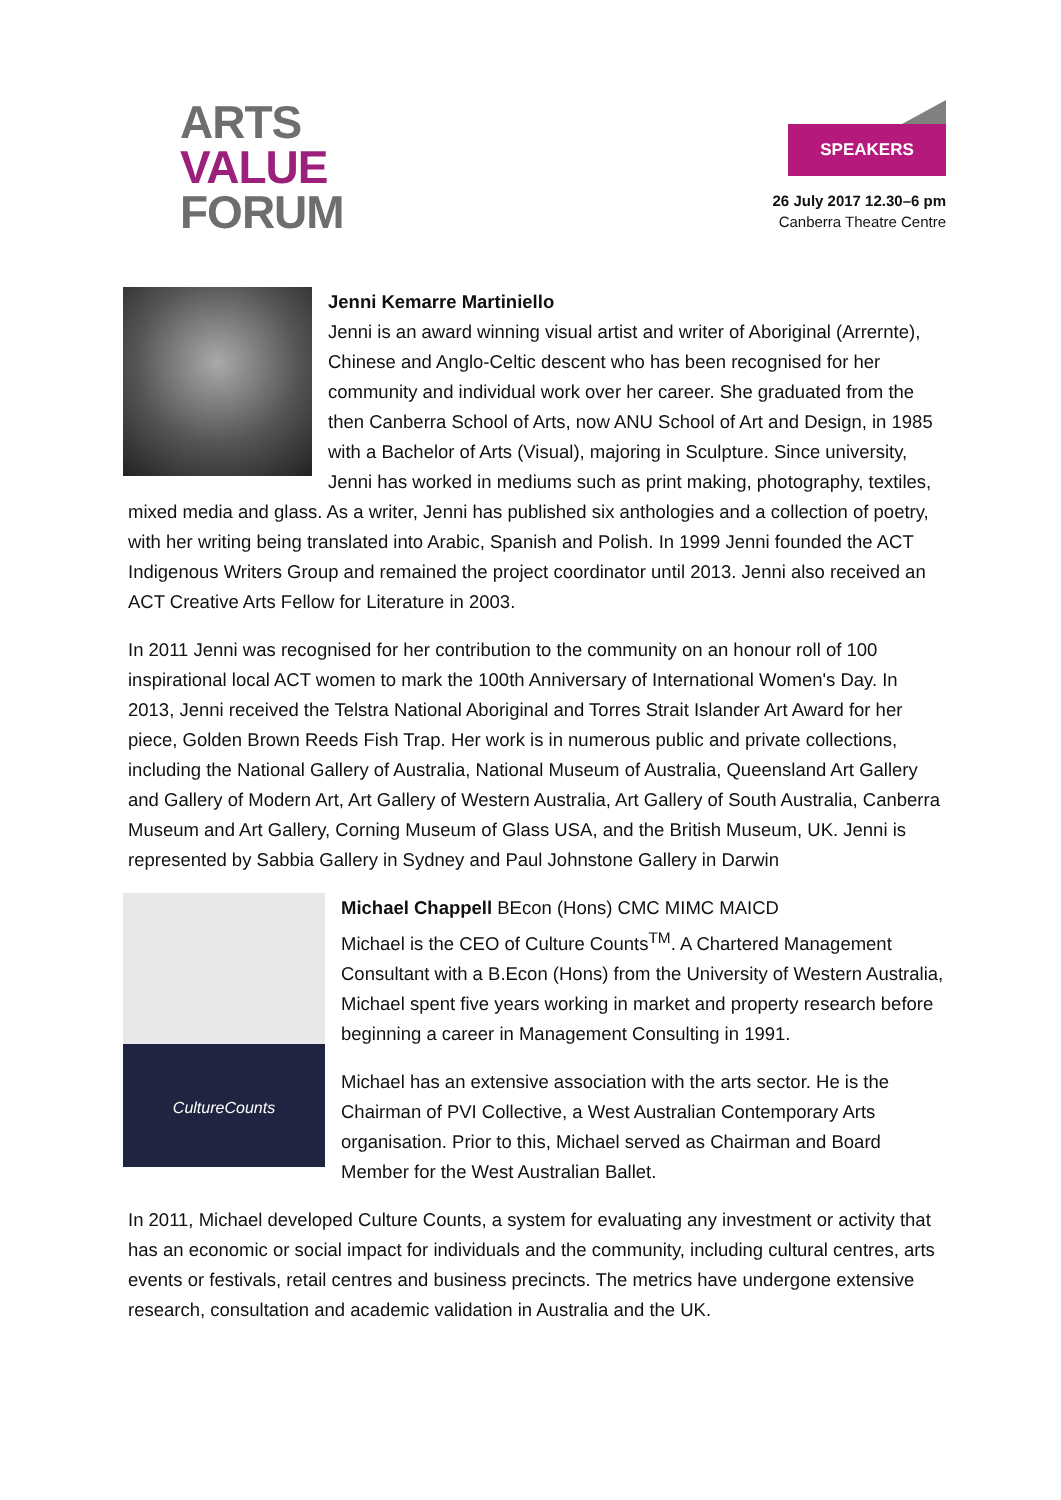ARTS
VALUE
FORUM
SPEAKERS
26 July 2017 12.30–6 pm
Canberra Theatre Centre
Jenni Kemarre Martiniello
Jenni is an award winning visual artist and writer of Aboriginal (Arrernte), Chinese and Anglo-Celtic descent who has been recognised for her community and individual work over her career. She graduated from the then Canberra School of Arts, now ANU School of Art and Design, in 1985 with a Bachelor of Arts (Visual), majoring in Sculpture. Since university, Jenni has worked in mediums such as print making, photography, textiles, mixed media and glass. As a writer, Jenni has published six anthologies and a collection of poetry, with her writing being translated into Arabic, Spanish and Polish. In 1999 Jenni founded the ACT Indigenous Writers Group and remained the project coordinator until 2013. Jenni also received an ACT Creative Arts Fellow for Literature in 2003.
In 2011 Jenni was recognised for her contribution to the community on an honour roll of 100 inspirational local ACT women to mark the 100th Anniversary of International Women's Day. In 2013, Jenni received the Telstra National Aboriginal and Torres Strait Islander Art Award for her piece, Golden Brown Reeds Fish Trap. Her work is in numerous public and private collections, including the National Gallery of Australia, National Museum of Australia, Queensland Art Gallery and Gallery of Modern Art, Art Gallery of Western Australia, Art Gallery of South Australia, Canberra Museum and Art Gallery, Corning Museum of Glass USA, and the British Museum, UK. Jenni is represented by Sabbia Gallery in Sydney and Paul Johnstone Gallery in Darwin
CultureCounts
Michael Chappell BEcon (Hons) CMC MIMC MAICD
Michael is the CEO of Culture Counts<sup>TM</sup>. A Chartered Management Consultant with a B.Econ (Hons) from the University of Western Australia, Michael spent five years working in market and property research before beginning a career in Management Consulting in 1991.
Michael has an extensive association with the arts sector. He is the Chairman of PVI Collective, a West Australian Contemporary Arts organisation. Prior to this, Michael served as Chairman and Board Member for the West Australian Ballet.
In 2011, Michael developed Culture Counts, a system for evaluating any investment or activity that has an economic or social impact for individuals and the community, including cultural centres, arts events or festivals, retail centres and business precincts. The metrics have undergone extensive research, consultation and academic validation in Australia and the UK.